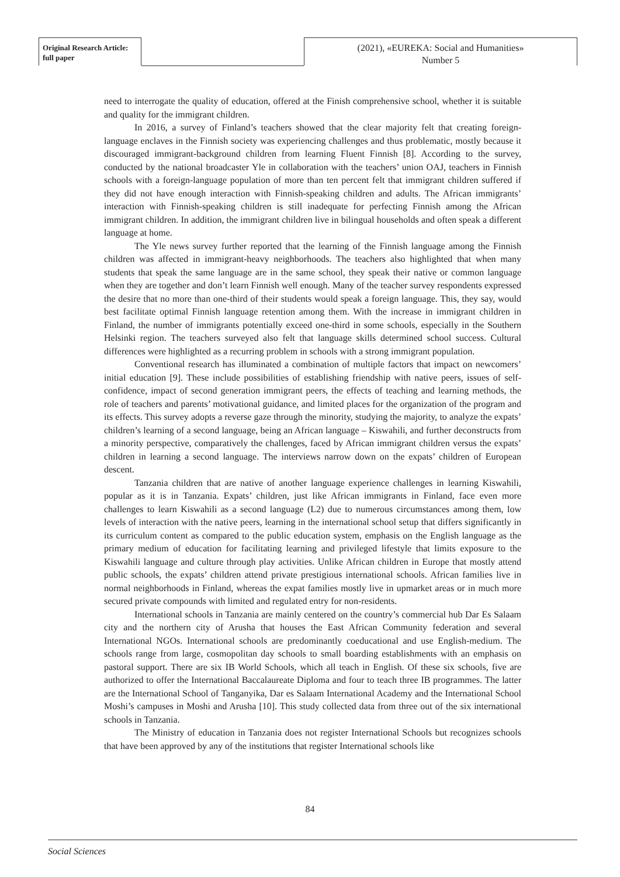Original Research Article:
full paper
(2021), «EUREKA: Social and Humanities»
Number 5
need to interrogate the quality of education, offered at the Finish comprehensive school, whether it is suitable and quality for the immigrant children.
In 2016, a survey of Finland’s teachers showed that the clear majority felt that creating foreign-language enclaves in the Finnish society was experiencing challenges and thus problematic, mostly because it discouraged immigrant-background children from learning Fluent Finnish [8]. According to the survey, conducted by the national broadcaster Yle in collaboration with the teachers’ union OAJ, teachers in Finnish schools with a foreign-language population of more than ten percent felt that immigrant children suffered if they did not have enough interaction with Finnish-speaking children and adults. The African immigrants’ interaction with Finnish-speaking children is still inadequate for perfecting Finnish among the African immigrant children. In addition, the immigrant children live in bilingual households and often speak a different language at home.
The Yle news survey further reported that the learning of the Finnish language among the Finnish children was affected in immigrant-heavy neighborhoods. The teachers also highlighted that when many students that speak the same language are in the same school, they speak their native or common language when they are together and don’t learn Finnish well enough. Many of the teacher survey respondents expressed the desire that no more than one-third of their students would speak a foreign language. This, they say, would best facilitate optimal Finnish language retention among them. With the increase in immigrant children in Finland, the number of immigrants potentially exceed one-third in some schools, especially in the Southern Helsinki region. The teachers surveyed also felt that language skills determined school success. Cultural differences were highlighted as a recurring problem in schools with a strong immigrant population.
Conventional research has illuminated a combination of multiple factors that impact on newcomers’ initial education [9]. These include possibilities of establishing friendship with native peers, issues of self-confidence, impact of second generation immigrant peers, the effects of teaching and learning methods, the role of teachers and parents’ motivational guidance, and limited places for the organization of the program and its effects. This survey adopts a reverse gaze through the minority, studying the majority, to analyze the expats’ children’s learning of a second language, being an African language – Kiswahili, and further deconstructs from a minority perspective, comparatively the challenges, faced by African immigrant children versus the expats’ children in learning a second language. The interviews narrow down on the expats’ children of European descent.
Tanzania children that are native of another language experience challenges in learning Kiswahili, popular as it is in Tanzania. Expats’ children, just like African immigrants in Finland, face even more challenges to learn Kiswahili as a second language (L2) due to numerous circumstances among them, low levels of interaction with the native peers, learning in the international school setup that differs significantly in its curriculum content as compared to the public education system, emphasis on the English language as the primary medium of education for facilitating learning and privileged lifestyle that limits exposure to the Kiswahili language and culture through play activities. Unlike African children in Europe that mostly attend public schools, the expats’ children attend private prestigious international schools. African families live in normal neighborhoods in Finland, whereas the expat families mostly live in upmarket areas or in much more secured private compounds with limited and regulated entry for non-residents.
International schools in Tanzania are mainly centered on the country’s commercial hub Dar Es Salaam city and the northern city of Arusha that houses the East African Community federation and several International NGOs. International schools are predominantly coeducational and use English-medium. The schools range from large, cosmopolitan day schools to small boarding establishments with an emphasis on pastoral support. There are six IB World Schools, which all teach in English. Of these six schools, five are authorized to offer the International Baccalaureate Diploma and four to teach three IB programmes. The latter are the International School of Tanganyika, Dar es Salaam International Academy and the International School Moshi’s campuses in Moshi and Arusha [10]. This study collected data from three out of the six international schools in Tanzania.
The Ministry of education in Tanzania does not register International Schools but recognizes schools that have been approved by any of the institutions that register International schools like
84
Social Sciences